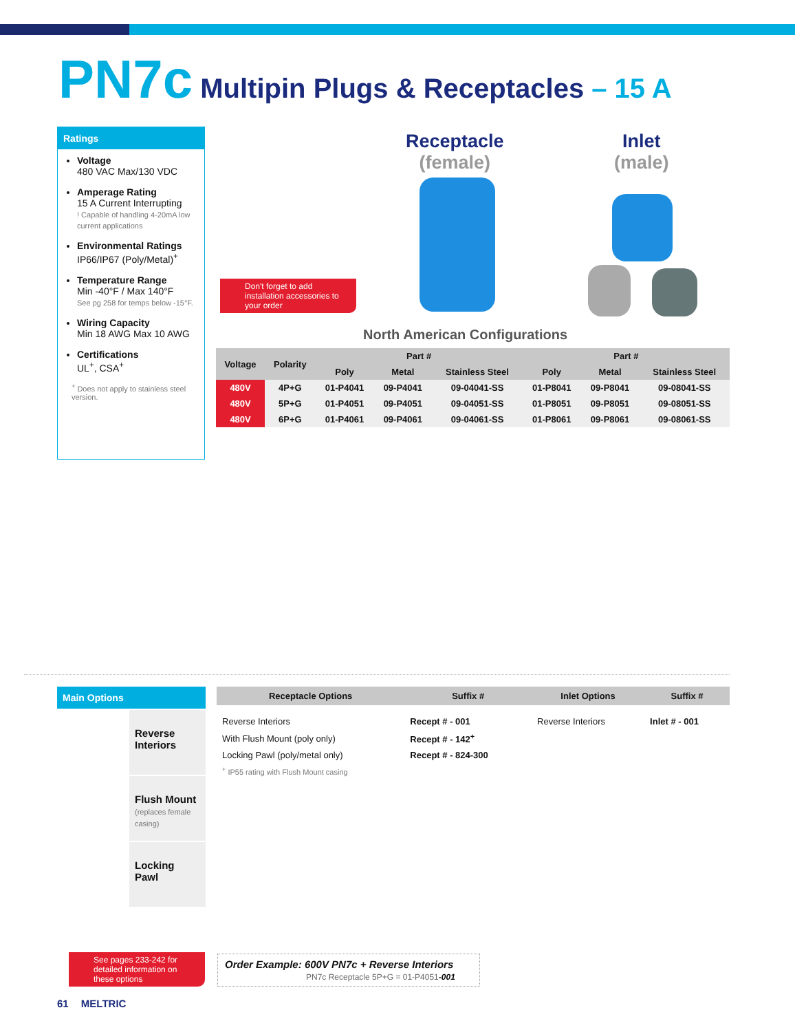PN7c Multipin Plugs & Receptacles – 15 A
Ratings
Voltage
480 VAC Max/130 VDC
Amperage Rating
15 A Current Interrupting
! Capable of handling 4-20mA low current applications
Environmental Ratings
IP66/IP67 (Poly/Metal)<sup>+</sup>
Temperature Range
Min -40°F / Max 140°F
See pg 258 for temps below -15°F.
Wiring Capacity
Min 18 AWG Max 10 AWG
Certifications
UL<sup>+</sup>, CSA<sup>+</sup>
<sup>+</sup> Does not apply to stainless steel version.
Receptacle
(female)
Inlet
(male)
Don't forget to add installation accessories to your order
North American Configurations
| Voltage | Polarity | Part # | | | Part # | | |
| --- | --- | --- | --- | --- | --- | --- | --- |
| | | Poly | Metal | Stainless Steel | Poly | Metal | Stainless Steel |
| 480V | 4P+G | 01-P4041 | 09-P4041 | 09-04041-SS | 01-P8041 | 09-P8041 | 09-08041-SS |
| 480V | 5P+G | 01-P4051 | 09-P4051 | 09-04051-SS | 01-P8051 | 09-P8051 | 09-08051-SS |
| 480V | 6P+G | 01-P4061 | 09-P4061 | 09-04061-SS | 01-P8061 | 09-P8061 | 09-08061-SS |
Main Options
Reverse Interiors
Flush Mount
(replaces female casing)
Locking Pawl
| Receptacle Options | Suffix # | Inlet Options | Suffix # |
| --- | --- | --- | --- |
| Reverse Interiors | Recept # - 001 | Reverse Interiors | Inlet # - 001 |
| With Flush Mount (poly only) | Recept # - 142<sup>+</sup> | | |
| Locking Pawl (poly/metal only) | Recept # - 824-300 | | |
| <sup>+</sup> IP55 rating with Flush Mount casing | | | |
See pages 233-242 for detailed information on these options
Order Example: 600V PN7c + Reverse Interiors
PN7c Receptacle 5P+G = 01-P4051-001
61 MELTRIC